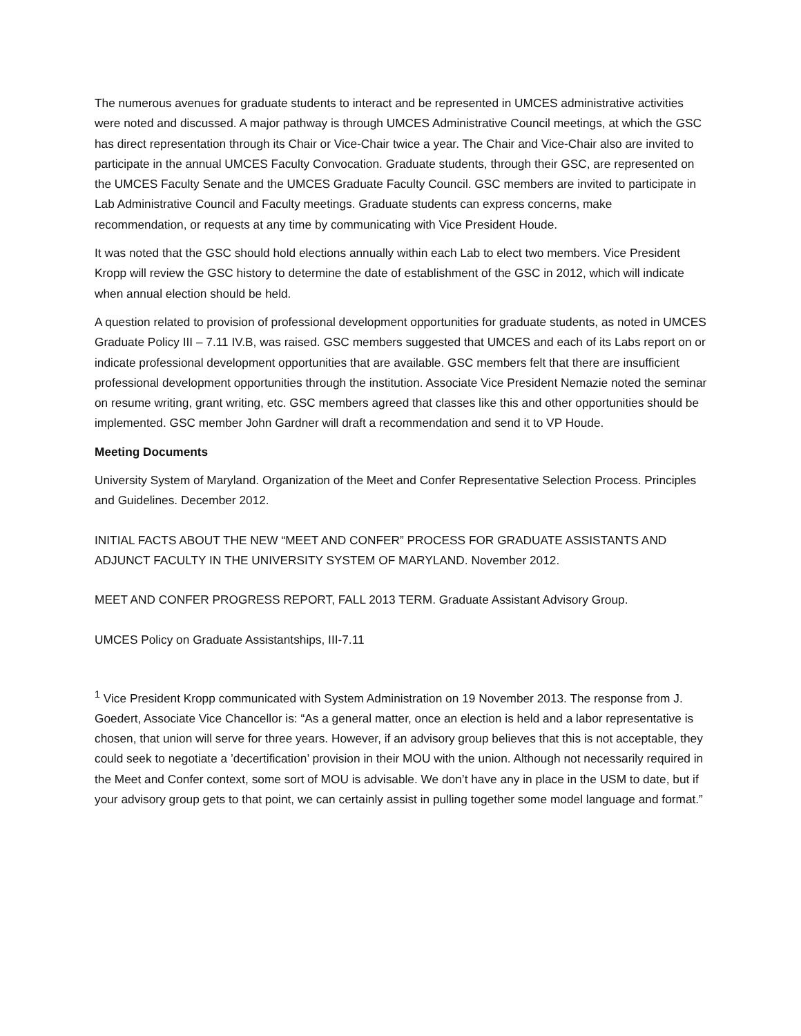The numerous avenues for graduate students to interact and be represented in UMCES administrative activities were noted and discussed. A major pathway is through UMCES Administrative Council meetings, at which the GSC has direct representation through its Chair or Vice-Chair twice a year. The Chair and Vice-Chair also are invited to participate in the annual UMCES Faculty Convocation. Graduate students, through their GSC, are represented on the UMCES Faculty Senate and the UMCES Graduate Faculty Council. GSC members are invited to participate in Lab Administrative Council and Faculty meetings. Graduate students can express concerns, make recommendation, or requests at any time by communicating with Vice President Houde.
It was noted that the GSC should hold elections annually within each Lab to elect two members. Vice President Kropp will review the GSC history to determine the date of establishment of the GSC in 2012, which will indicate when annual election should be held.
A question related to provision of professional development opportunities for graduate students, as noted in UMCES Graduate Policy III – 7.11 IV.B, was raised. GSC members suggested that UMCES and each of its Labs report on or indicate professional development opportunities that are available. GSC members felt that there are insufficient professional development opportunities through the institution. Associate Vice President Nemazie noted the seminar on resume writing, grant writing, etc. GSC members agreed that classes like this and other opportunities should be implemented. GSC member John Gardner will draft a recommendation and send it to VP Houde.
Meeting Documents
University System of Maryland. Organization of the Meet and Confer Representative Selection Process. Principles and Guidelines. December 2012.
INITIAL FACTS ABOUT THE NEW “MEET AND CONFER” PROCESS FOR GRADUATE ASSISTANTS AND ADJUNCT FACULTY IN THE UNIVERSITY SYSTEM OF MARYLAND. November 2012.
MEET AND CONFER PROGRESS REPORT, FALL 2013 TERM. Graduate Assistant Advisory Group.
UMCES Policy on Graduate Assistantships, III-7.11
<sup>1</sup> Vice President Kropp communicated with System Administration on 19 November 2013. The response from J. Goedert, Associate Vice Chancellor is: “As a general matter, once an election is held and a labor representative is chosen, that union will serve for three years. However, if an advisory group believes that this is not acceptable, they could seek to negotiate a ’decertification’ provision in their MOU with the union. Although not necessarily required in the Meet and Confer context, some sort of MOU is advisable. We don’t have any in place in the USM to date, but if your advisory group gets to that point, we can certainly assist in pulling together some model language and format.”